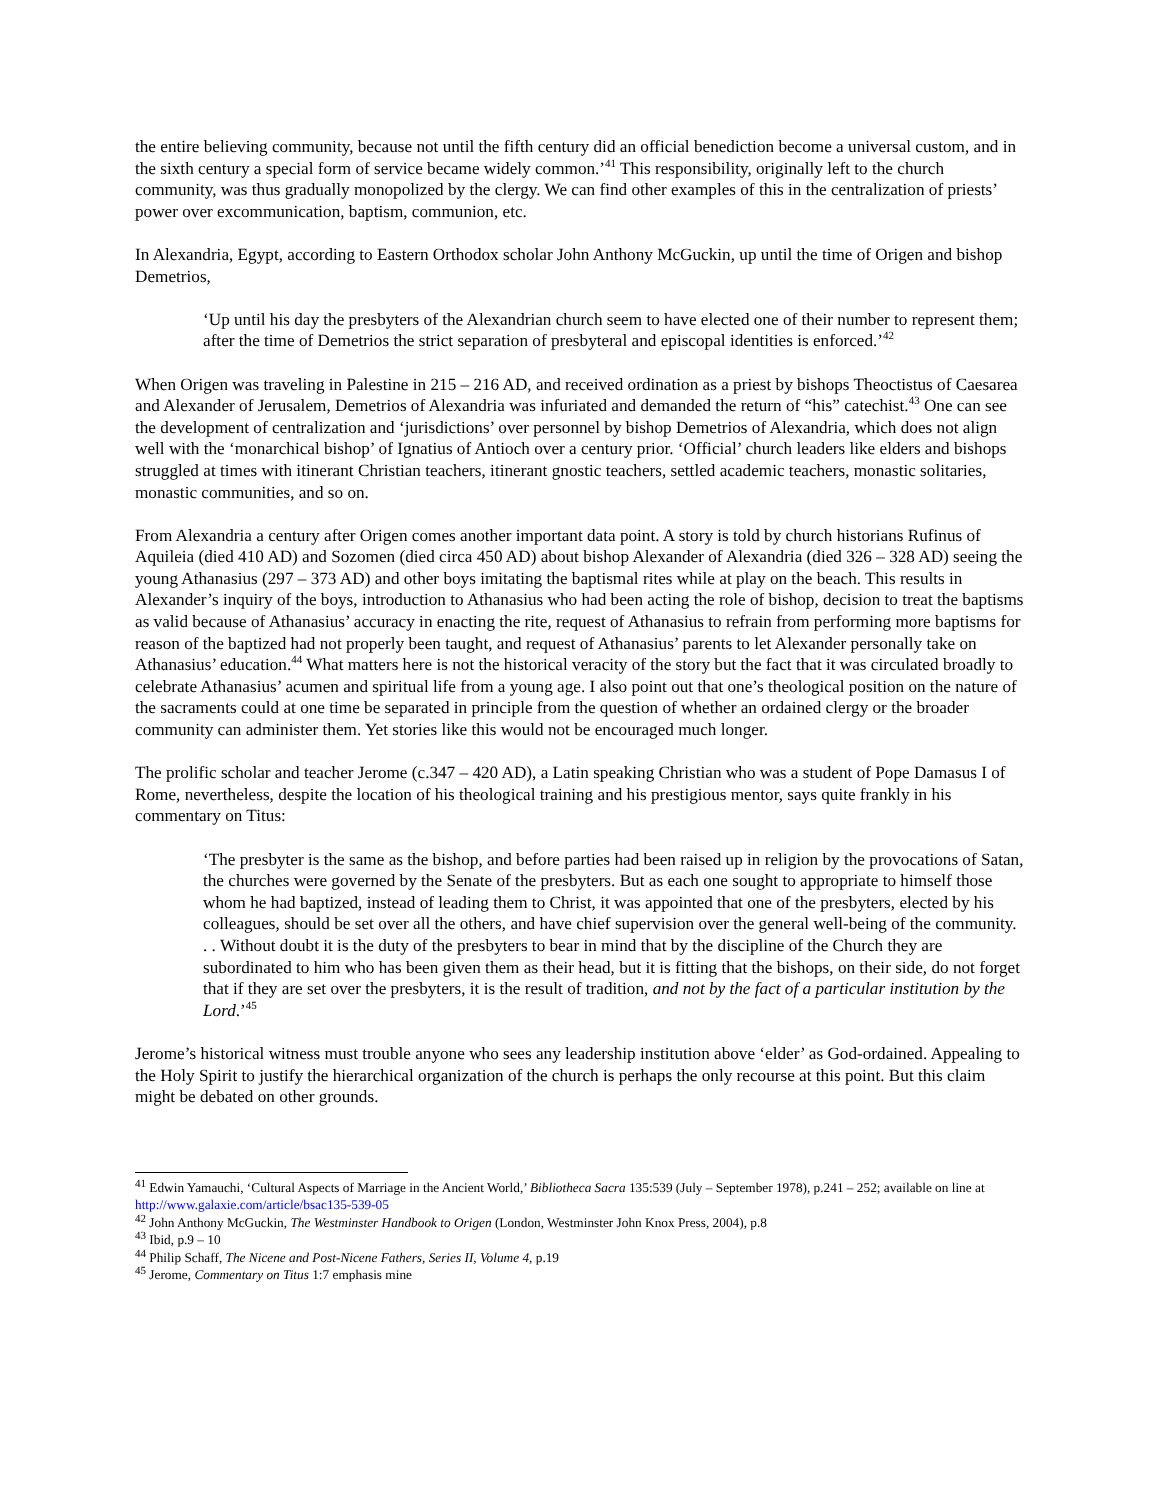the entire believing community, because not until the fifth century did an official benediction become a universal custom, and in the sixth century a special form of service became widely common.’<sup>41</sup> This responsibility, originally left to the church community, was thus gradually monopolized by the clergy. We can find other examples of this in the centralization of priests’ power over excommunication, baptism, communion, etc.
In Alexandria, Egypt, according to Eastern Orthodox scholar John Anthony McGuckin, up until the time of Origen and bishop Demetrios,
‘Up until his day the presbyters of the Alexandrian church seem to have elected one of their number to represent them; after the time of Demetrios the strict separation of presbyteral and episcopal identities is enforced.’<sup>42</sup>
When Origen was traveling in Palestine in 215 – 216 AD, and received ordination as a priest by bishops Theoctistus of Caesarea and Alexander of Jerusalem, Demetrios of Alexandria was infuriated and demanded the return of “his” catechist.<sup>43</sup> One can see the development of centralization and ‘jurisdictions’ over personnel by bishop Demetrios of Alexandria, which does not align well with the ‘monarchical bishop’ of Ignatius of Antioch over a century prior. ‘Official’ church leaders like elders and bishops struggled at times with itinerant Christian teachers, itinerant gnostic teachers, settled academic teachers, monastic solitaries, monastic communities, and so on.
From Alexandria a century after Origen comes another important data point. A story is told by church historians Rufinus of Aquileia (died 410 AD) and Sozomen (died circa 450 AD) about bishop Alexander of Alexandria (died 326 – 328 AD) seeing the young Athanasius (297 – 373 AD) and other boys imitating the baptismal rites while at play on the beach. This results in Alexander’s inquiry of the boys, introduction to Athanasius who had been acting the role of bishop, decision to treat the baptisms as valid because of Athanasius’ accuracy in enacting the rite, request of Athanasius to refrain from performing more baptisms for reason of the baptized had not properly been taught, and request of Athanasius’ parents to let Alexander personally take on Athanasius’ education.<sup>44</sup> What matters here is not the historical veracity of the story but the fact that it was circulated broadly to celebrate Athanasius’ acumen and spiritual life from a young age. I also point out that one’s theological position on the nature of the sacraments could at one time be separated in principle from the question of whether an ordained clergy or the broader community can administer them. Yet stories like this would not be encouraged much longer.
The prolific scholar and teacher Jerome (c.347 – 420 AD), a Latin speaking Christian who was a student of Pope Damasus I of Rome, nevertheless, despite the location of his theological training and his prestigious mentor, says quite frankly in his commentary on Titus:
‘The presbyter is the same as the bishop, and before parties had been raised up in religion by the provocations of Satan, the churches were governed by the Senate of the presbyters. But as each one sought to appropriate to himself those whom he had baptized, instead of leading them to Christ, it was appointed that one of the presbyters, elected by his colleagues, should be set over all the others, and have chief supervision over the general well-being of the community. . . Without doubt it is the duty of the presbyters to bear in mind that by the discipline of the Church they are subordinated to him who has been given them as their head, but it is fitting that the bishops, on their side, do not forget that if they are set over the presbyters, it is the result of tradition, and not by the fact of a particular institution by the Lord.’<sup>45</sup>
Jerome’s historical witness must trouble anyone who sees any leadership institution above ‘elder’ as God-ordained. Appealing to the Holy Spirit to justify the hierarchical organization of the church is perhaps the only recourse at this point. But this claim might be debated on other grounds.
<sup>41</sup> Edwin Yamauchi, ‘Cultural Aspects of Marriage in the Ancient World,’ Bibliotheca Sacra 135:539 (July – September 1978), p.241 – 252; available on line at http://www.galaxie.com/article/bsac135-539-05
<sup>42</sup> John Anthony McGuckin, The Westminster Handbook to Origen (London, Westminster John Knox Press, 2004), p.8
<sup>43</sup> Ibid, p.9 – 10
<sup>44</sup> Philip Schaff, The Nicene and Post-Nicene Fathers, Series II, Volume 4, p.19
<sup>45</sup> Jerome, Commentary on Titus 1:7 emphasis mine